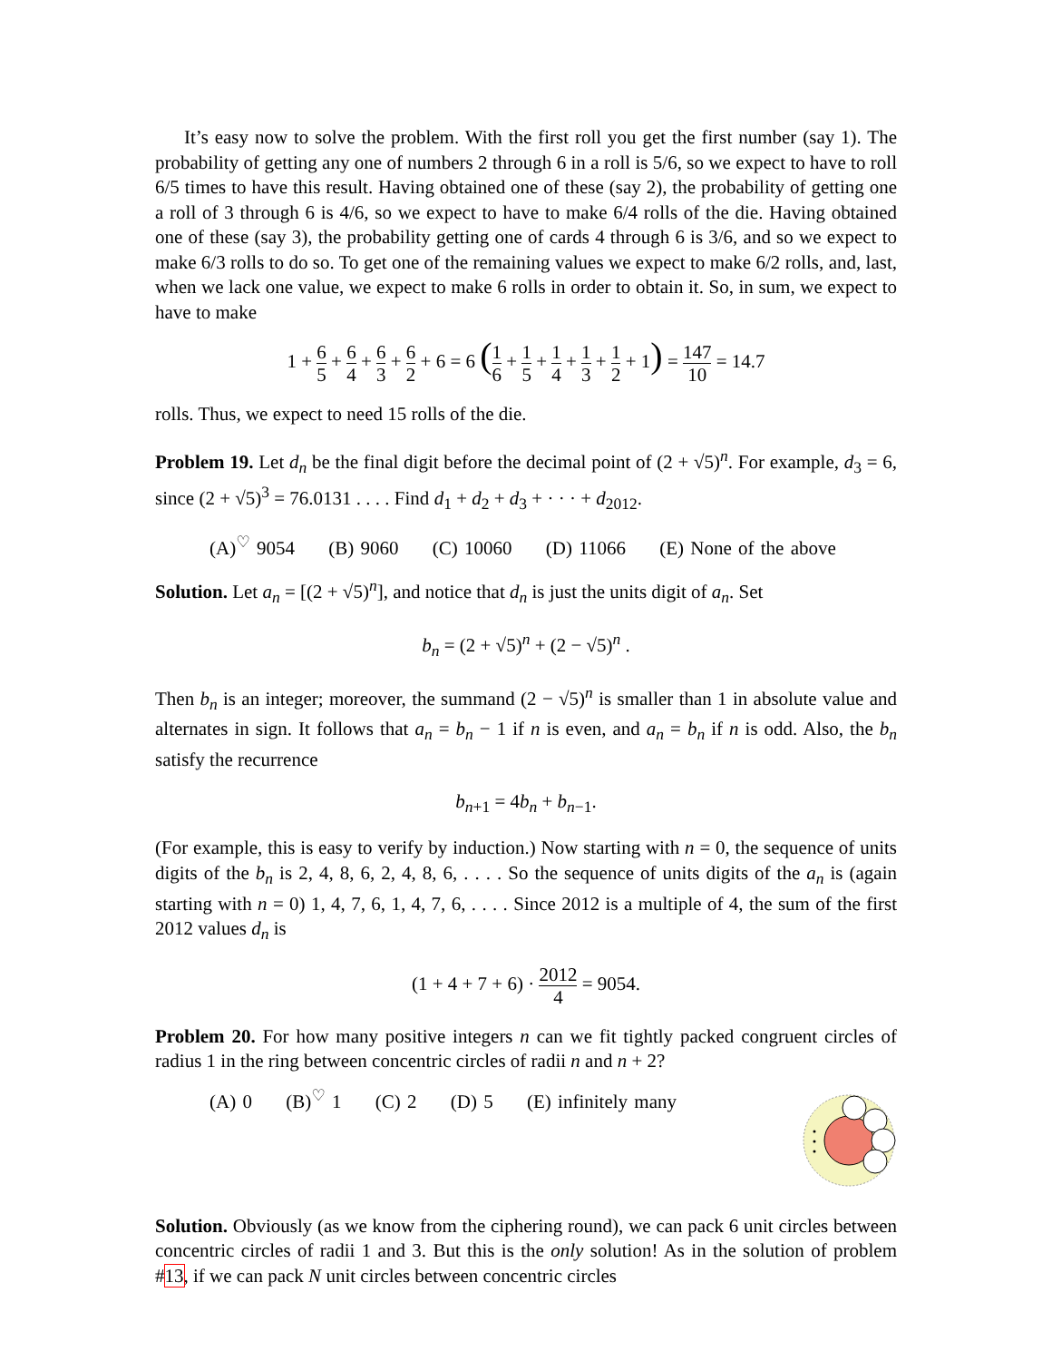It’s easy now to solve the problem. With the first roll you get the first number (say 1). The probability of getting any one of numbers 2 through 6 in a roll is 5/6, so we expect to have to roll 6/5 times to have this result. Having obtained one of these (say 2), the probability of getting one a roll of 3 through 6 is 4/6, so we expect to have to make 6/4 rolls of the die. Having obtained one of these (say 3), the probability getting one of cards 4 through 6 is 3/6, and so we expect to make 6/3 rolls to do so. To get one of the remaining values we expect to make 6/2 rolls, and, last, when we lack one value, we expect to make 6 rolls in order to obtain it. So, in sum, we expect to have to make
1 + 6 5 + 6 4 + 6 3 + 6 2 + 6 = 6 (1 6 + 1 5 + 1 4 + 1 3 + 1 2 + 1) = 147 10 = 14.7
rolls. Thus, we expect to need 15 rolls of the die.
Problem 19. Let d<sub>n</sub> be the final digit before the decimal point of (2 + √5)<sup>n</sup>. For example, d<sub>3</sub> = 6, since (2 + √5)<sup>3</sup> = 76.0131 . . . . Find d<sub>1</sub> + d<sub>2</sub> + d<sub>3</sub> + · · · + d<sub>2012</sub>.
(A)<sup>♡</sup> 9054 (B) 9060 (C) 10060 (D) 11066 (E) None of the above
Solution. Let a<sub>n</sub> = [(2 + √5)<sup>n</sup>], and notice that d<sub>n</sub> is just the units digit of a<sub>n</sub>. Set
b<sub>n</sub> = (2 + √5)<sup>n</sup> + (2 − √5)<sup>n</sup> .
Then b<sub>n</sub> is an integer; moreover, the summand (2 − √5)<sup>n</sup> is smaller than 1 in absolute value and alternates in sign. It follows that a<sub>n</sub> = b<sub>n</sub> − 1 if n is even, and a<sub>n</sub> = b<sub>n</sub> if n is odd. Also, the b<sub>n</sub> satisfy the recurrence
b<sub>n+1</sub> = 4b<sub>n</sub> + b<sub>n−1</sub>.
(For example, this is easy to verify by induction.) Now starting with n = 0, the sequence of units digits of the b<sub>n</sub> is 2, 4, 8, 6, 2, 4, 8, 6, . . . . So the sequence of units digits of the a<sub>n</sub> is (again starting with n = 0) 1, 4, 7, 6, 1, 4, 7, 6, . . . . Since 2012 is a multiple of 4, the sum of the first 2012 values d<sub>n</sub> is
(1 + 4 + 7 + 6) · 2012 4 = 9054.
Problem 20. For how many positive integers n can we fit tightly packed congruent circles of radius 1 in the ring between concentric circles of radii n and n + 2?
(A) 0 (B)<sup>♡</sup> 1 (C) 2 (D) 5 (E) infinitely many
Solution. Obviously (as we know from the ciphering round), we can pack 6 unit circles between concentric circles of radii 1 and 3. But this is the only solution! As in the solution of problem #13, if we can pack N unit circles between concentric circles